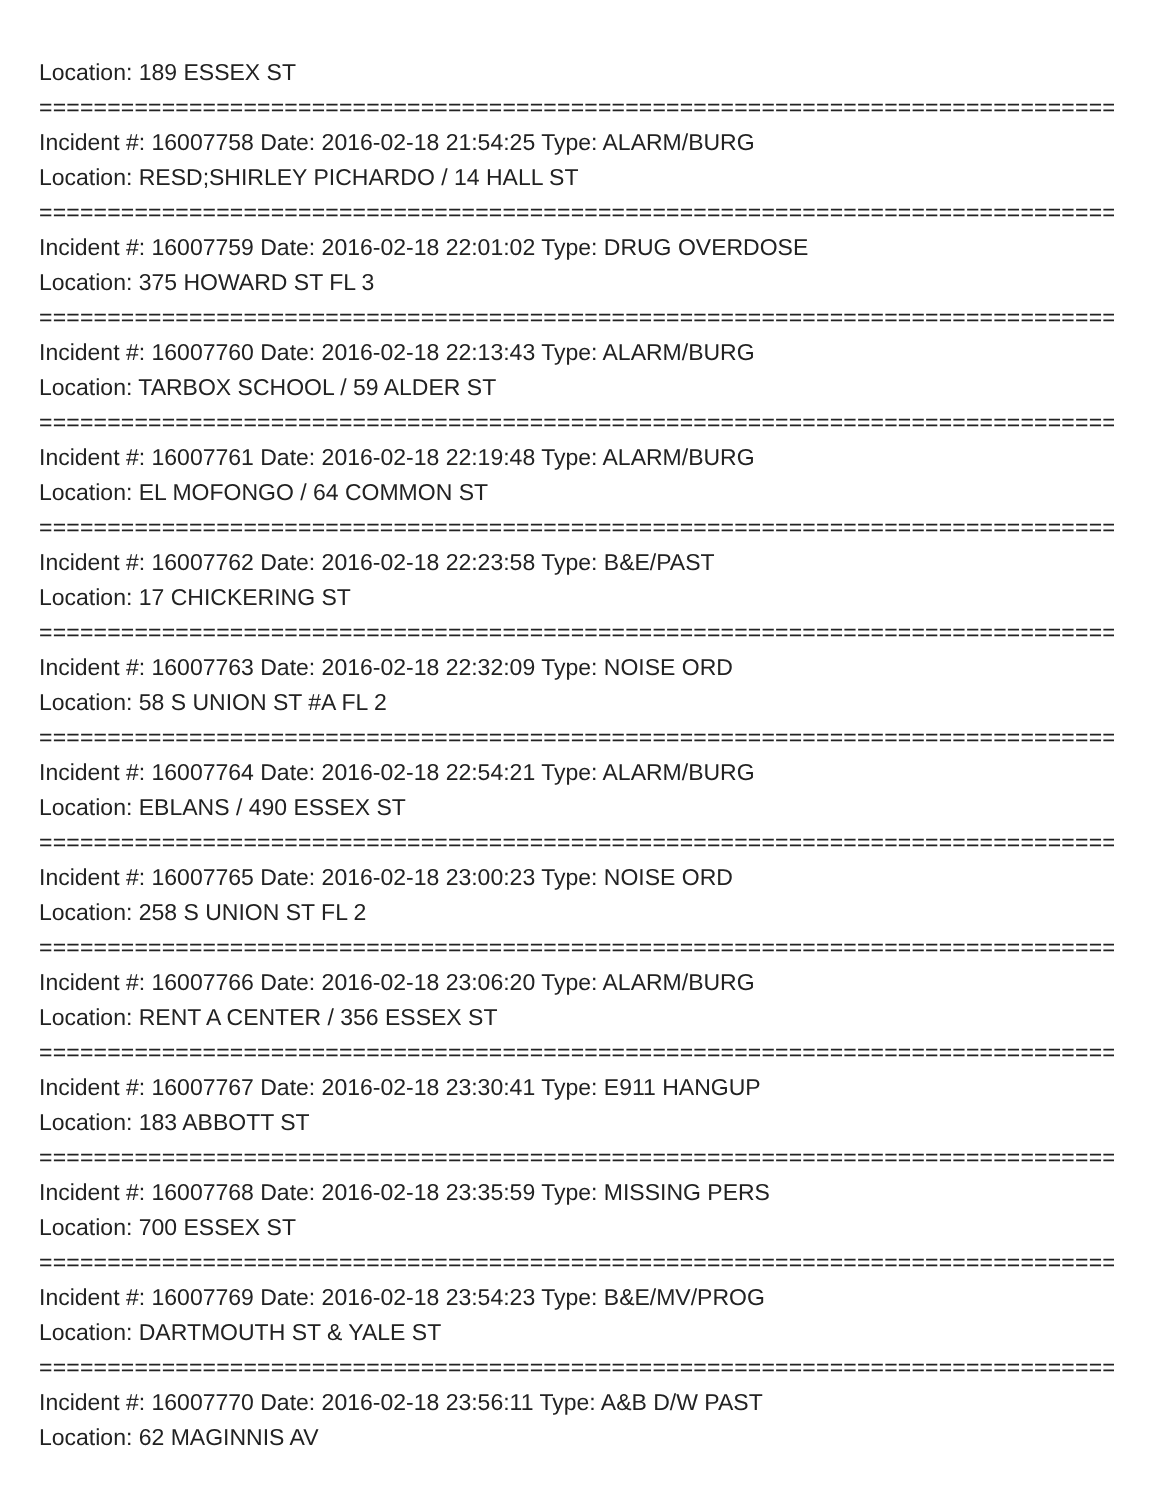Location: 189 ESSEX ST
================================================================================
Incident #: 16007758 Date: 2016-02-18 21:54:25 Type: ALARM/BURG
Location: RESD;SHIRLEY PICHARDO / 14 HALL ST
================================================================================
Incident #: 16007759 Date: 2016-02-18 22:01:02 Type: DRUG OVERDOSE
Location: 375 HOWARD ST FL 3
================================================================================
Incident #: 16007760 Date: 2016-02-18 22:13:43 Type: ALARM/BURG
Location: TARBOX SCHOOL / 59 ALDER ST
================================================================================
Incident #: 16007761 Date: 2016-02-18 22:19:48 Type: ALARM/BURG
Location: EL MOFONGO / 64 COMMON ST
================================================================================
Incident #: 16007762 Date: 2016-02-18 22:23:58 Type: B&E/PAST
Location: 17 CHICKERING ST
================================================================================
Incident #: 16007763 Date: 2016-02-18 22:32:09 Type: NOISE ORD
Location: 58 S UNION ST #A FL 2
================================================================================
Incident #: 16007764 Date: 2016-02-18 22:54:21 Type: ALARM/BURG
Location: EBLANS / 490 ESSEX ST
================================================================================
Incident #: 16007765 Date: 2016-02-18 23:00:23 Type: NOISE ORD
Location: 258 S UNION ST FL 2
================================================================================
Incident #: 16007766 Date: 2016-02-18 23:06:20 Type: ALARM/BURG
Location: RENT A CENTER / 356 ESSEX ST
================================================================================
Incident #: 16007767 Date: 2016-02-18 23:30:41 Type: E911 HANGUP
Location: 183 ABBOTT ST
================================================================================
Incident #: 16007768 Date: 2016-02-18 23:35:59 Type: MISSING PERS
Location: 700 ESSEX ST
================================================================================
Incident #: 16007769 Date: 2016-02-18 23:54:23 Type: B&E/MV/PROG
Location: DARTMOUTH ST & YALE ST
================================================================================
Incident #: 16007770 Date: 2016-02-18 23:56:11 Type: A&B D/W PAST
Location: 62 MAGINNIS AV